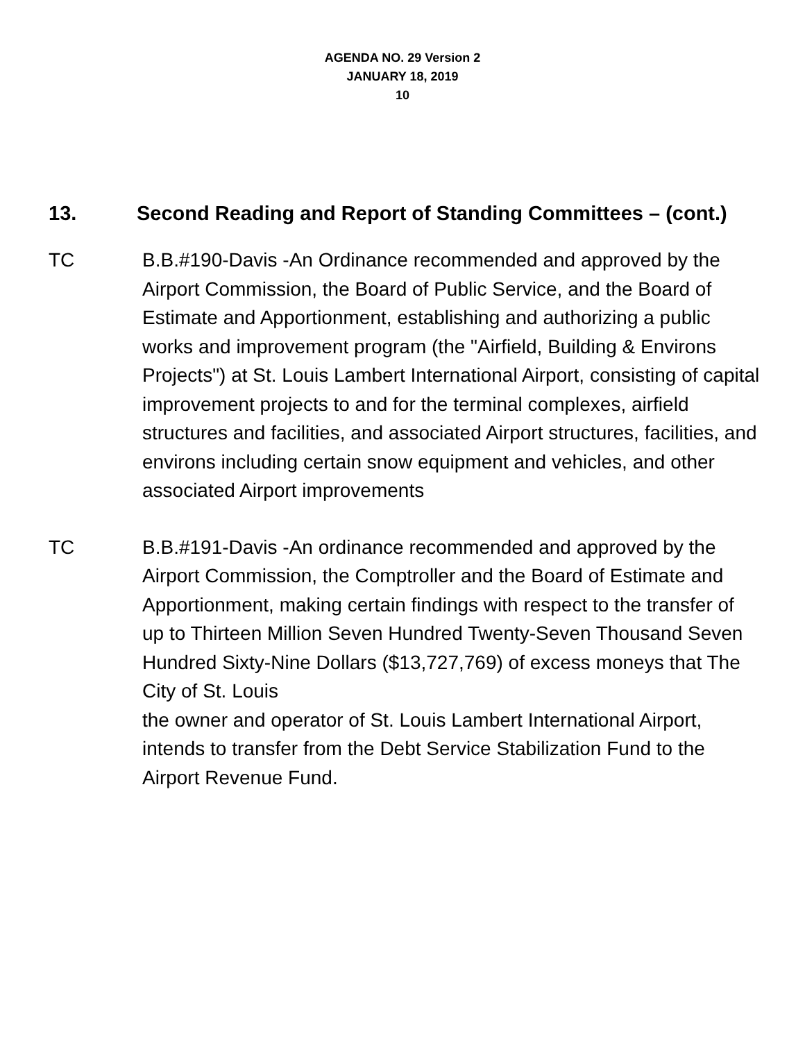AGENDA NO. 29 Version 2
JANUARY 18, 2019
10
13. Second Reading and Report of Standing Committees – (cont.)
TC B.B.#190-Davis -An Ordinance recommended and approved by the Airport Commission, the Board of Public Service, and the Board of Estimate and Apportionment, establishing and authorizing a public works and improvement program (the "Airfield, Building & Environs Projects") at St. Louis Lambert International Airport, consisting of capital improvement projects to and for the terminal complexes, airfield structures and facilities, and associated Airport structures, facilities, and environs including certain snow equipment and vehicles, and other associated Airport improvements
TC B.B.#191-Davis -An ordinance recommended and approved by the Airport Commission, the Comptroller and the Board of Estimate and Apportionment, making certain findings with respect to the transfer of up to Thirteen Million Seven Hundred Twenty-Seven Thousand Seven Hundred Sixty-Nine Dollars ($13,727,769) of excess moneys that The City of St. Louis
the owner and operator of St. Louis Lambert International Airport, intends to transfer from the Debt Service Stabilization Fund to the Airport Revenue Fund.